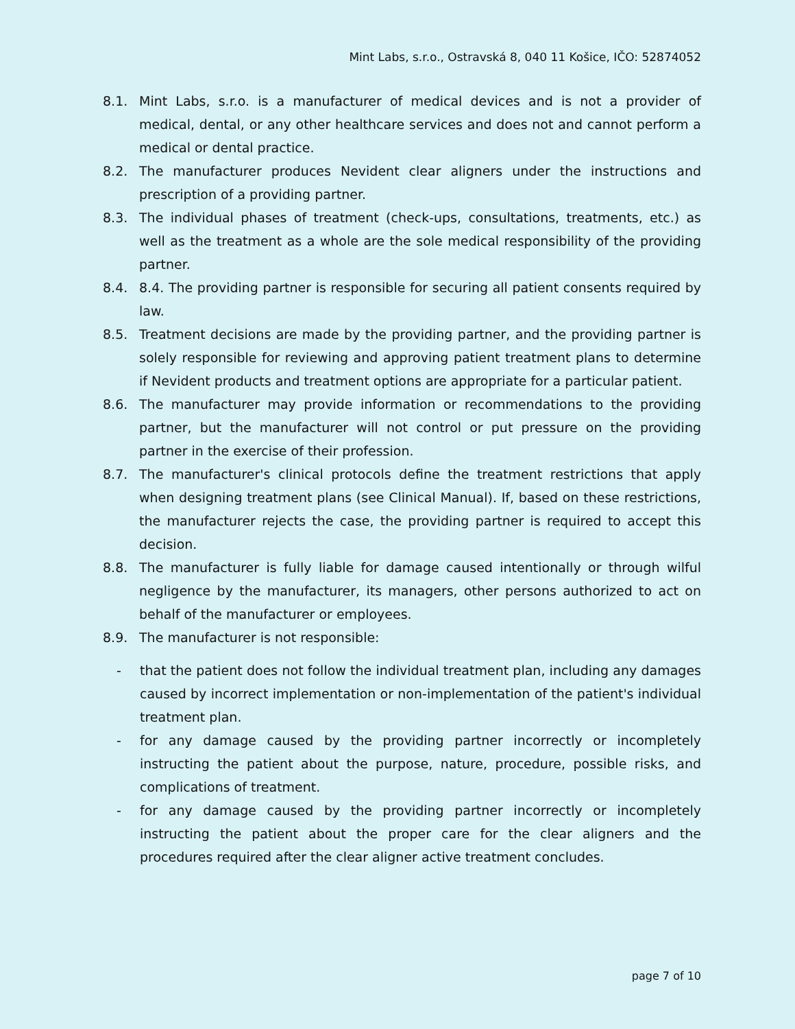Mint Labs, s.r.o., Ostravská 8, 040 11 Košice, IČO: 52874052
8.1. Mint Labs, s.r.o. is a manufacturer of medical devices and is not a provider of medical, dental, or any other healthcare services and does not and cannot perform a medical or dental practice.
8.2. The manufacturer produces Nevident clear aligners under the instructions and prescription of a providing partner.
8.3. The individual phases of treatment (check-ups, consultations, treatments, etc.) as well as the treatment as a whole are the sole medical responsibility of the providing partner.
8.4. 8.4. The providing partner is responsible for securing all patient consents required by law.
8.5. Treatment decisions are made by the providing partner, and the providing partner is solely responsible for reviewing and approving patient treatment plans to determine if Nevident products and treatment options are appropriate for a particular patient.
8.6. The manufacturer may provide information or recommendations to the providing partner, but the manufacturer will not control or put pressure on the providing partner in the exercise of their profession.
8.7. The manufacturer's clinical protocols define the treatment restrictions that apply when designing treatment plans (see Clinical Manual). If, based on these restrictions, the manufacturer rejects the case, the providing partner is required to accept this decision.
8.8. The manufacturer is fully liable for damage caused intentionally or through wilful negligence by the manufacturer, its managers, other persons authorized to act on behalf of the manufacturer or employees.
8.9. The manufacturer is not responsible:
- that the patient does not follow the individual treatment plan, including any damages caused by incorrect implementation or non-implementation of the patient's individual treatment plan.
- for any damage caused by the providing partner incorrectly or incompletely instructing the patient about the purpose, nature, procedure, possible risks, and complications of treatment.
- for any damage caused by the providing partner incorrectly or incompletely instructing the patient about the proper care for the clear aligners and the procedures required after the clear aligner active treatment concludes.
page 7 of 10